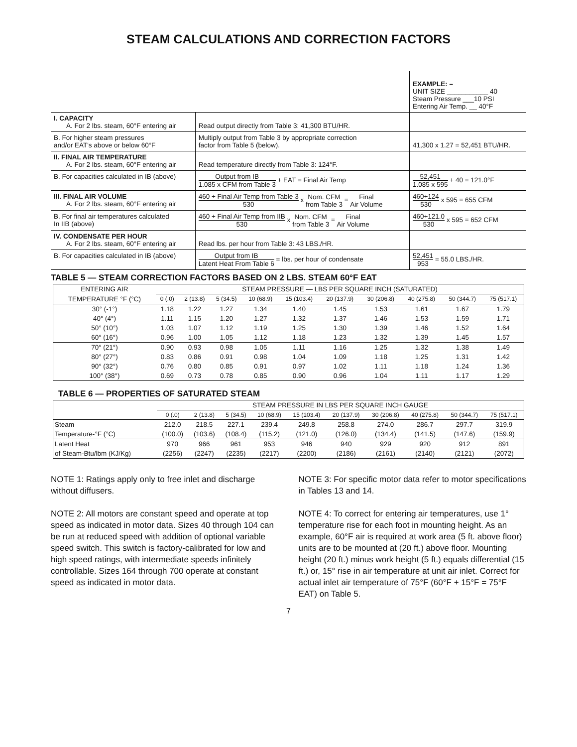STEAM CALCULATIONS AND CORRECTION FACTORS
| | | EXAMPLE: – UNIT SIZE ___________ 40 Steam Pressure ___10 PSI Entering Air Temp. __ 40°F |
| I. CAPACITY A. For 2 lbs. steam, 60°F entering air | Read output directly from Table 3: 41,300 BTU/HR. | |
| B. For higher steam pressures and/or EAT's above or below 60°F | Multiply output from Table 3 by appropriate correction factor from Table 5 (below). | 41,300 x 1.27 = 52,451 BTU/HR. |
| II. FINAL AIR TEMPERATURE A. For 2 lbs. steam, 60°F entering air | Read temperature directly from Table 3: 124°F. | |
| B. For capacities calculated in IB (above) | Output from IB 1.085 x CFM from Table 3 + EAT = Final Air Temp | 52,451 1.085 x 595 + 40 = 121.0°F |
| III. FINAL AIR VOLUME A. For 2 lbs. steam, 60°F entering air | 460 + Final Air Temp from Table 3 530 x Nom. CFM from Table 3 = Final Air Volume | 460+124 530 x 595 = 655 CFM |
| B. For final air temperatures calculated In IIB (above) | 460 + Final Air Temp from IIB 530 x Nom. CFM from Table 3 = Final Air Volume | 460+121.0 530 x 595 = 652 CFM |
| IV. CONDENSATE PER HOUR A. For 2 lbs. steam, 60°F entering air | Read lbs. per hour from Table 3: 43 LBS./HR. | |
| B. For capacities calculated in IB (above) | Output from IB Latent Heat From Table 6 = lbs. per hour of condensate | 52,451 953 = 55.0 LBS./HR. |
TABLE 5 — STEAM CORRECTION FACTORS BASED ON 2 LBS. STEAM 60°F EAT
| ENTERING AIR | STEAM PRESSURE — LBS PER SQUARE INCH (SATURATED) | | | | | | | | | |
| --- | --- | --- | --- | --- | --- | --- | --- | --- | --- | --- |
| TEMPERATURE °F (°C) | 0 (.0) | 2 (13.8) | 5 (34.5) | 10 (68.9) | 15 (103.4) | 20 (137.9) | 30 (206.8) | 40 (275.8) | 50 (344.7) | 75 (517.1) |
| 30° (-1°) | 1.18 | 1.22 | 1.27 | 1.34 | 1.40 | 1.45 | 1.53 | 1.61 | 1.67 | 1.79 |
| 40° (4°) | 1.11 | 1.15 | 1.20 | 1.27 | 1.32 | 1.37 | 1.46 | 1.53 | 1.59 | 1.71 |
| 50° (10°) | 1.03 | 1.07 | 1.12 | 1.19 | 1.25 | 1.30 | 1.39 | 1.46 | 1.52 | 1.64 |
| 60° (16°) | 0.96 | 1.00 | 1.05 | 1.12 | 1.18 | 1.23 | 1.32 | 1.39 | 1.45 | 1.57 |
| 70° (21°) | 0.90 | 0.93 | 0.98 | 1.05 | 1.11 | 1.16 | 1.25 | 1.32 | 1.38 | 1.49 |
| 80° (27°) | 0.83 | 0.86 | 0.91 | 0.98 | 1.04 | 1.09 | 1.18 | 1.25 | 1.31 | 1.42 |
| 90° (32°) | 0.76 | 0.80 | 0.85 | 0.91 | 0.97 | 1.02 | 1.11 | 1.18 | 1.24 | 1.36 |
| 100° (38°) | 0.69 | 0.73 | 0.78 | 0.85 | 0.90 | 0.96 | 1.04 | 1.11 | 1.17 | 1.29 |
TABLE 6 — PROPERTIES OF SATURATED STEAM
| | STEAM PRESSURE IN LBS PER SQUARE INCH GAUGE | | | | | | | | | |
| --- | --- | --- | --- | --- | --- | --- | --- | --- | --- | --- |
| | 0 (.0) | 2 (13.8) | 5 (34.5) | 10 (68.9) | 15 (103.4) | 20 (137.9) | 30 (206.8) | 40 (275.8) | 50 (344.7) | 75 (517.1) |
| Steam | 212.0 | 218.5 | 227.1 | 239.4 | 249.8 | 258.8 | 274.0 | 286.7 | 297.7 | 319.9 |
| Temperature-°F (°C) | (100.0) | (103.6) | (108.4) | (115.2) | (121.0) | (126.0) | (134.4) | (141.5) | (147.6) | (159.9) |
| Latent Heat | 970 | 966 | 961 | 953 | 946 | 940 | 929 | 920 | 912 | 891 |
| of Steam-Btu/lbm (KJ/Kg) | (2256) | (2247) | (2235) | (2217) | (2200) | (2186) | (2161) | (2140) | (2121) | (2072) |
NOTE 1: Ratings apply only to free inlet and discharge without diffusers.
NOTE 2: All motors are constant speed and operate at top speed as indicated in motor data. Sizes 40 through 104 can be run at reduced speed with addition of optional variable speed switch. This switch is factory-calibrated for low and high speed ratings, with intermediate speeds infinitely controllable. Sizes 164 through 700 operate at constant speed as indicated in motor data.
NOTE 3: For specific motor data refer to motor specifications in Tables 13 and 14.
NOTE 4: To correct for entering air temperatures, use 1° temperature rise for each foot in mounting height. As an example, 60°F air is required at work area (5 ft. above floor) units are to be mounted at (20 ft.) above floor. Mounting height (20 ft.) minus work height (5 ft.) equals differential (15 ft.) or, 15° rise in air temperature at unit air inlet. Correct for actual inlet air temperature of 75°F (60°F + 15°F = 75°F EAT) on Table 5.
7